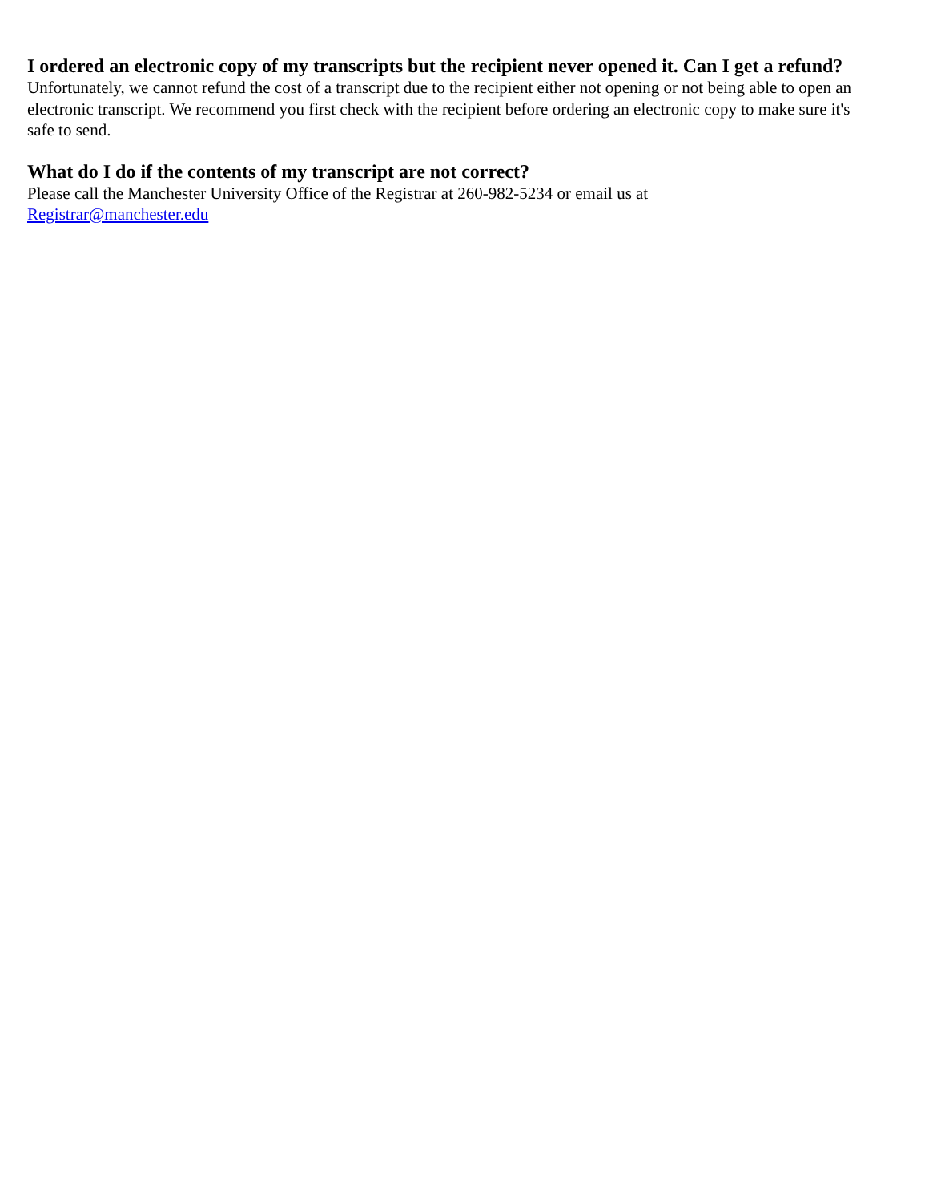I ordered an electronic copy of my transcripts but the recipient never opened it. Can I get a refund?
Unfortunately, we cannot refund the cost of a transcript due to the recipient either not opening or not being able to open an electronic transcript. We recommend you first check with the recipient before ordering an electronic copy to make sure it's safe to send.
What do I do if the contents of my transcript are not correct?
Please call the Manchester University Office of the Registrar at 260-982-5234 or email us at
Registrar@manchester.edu